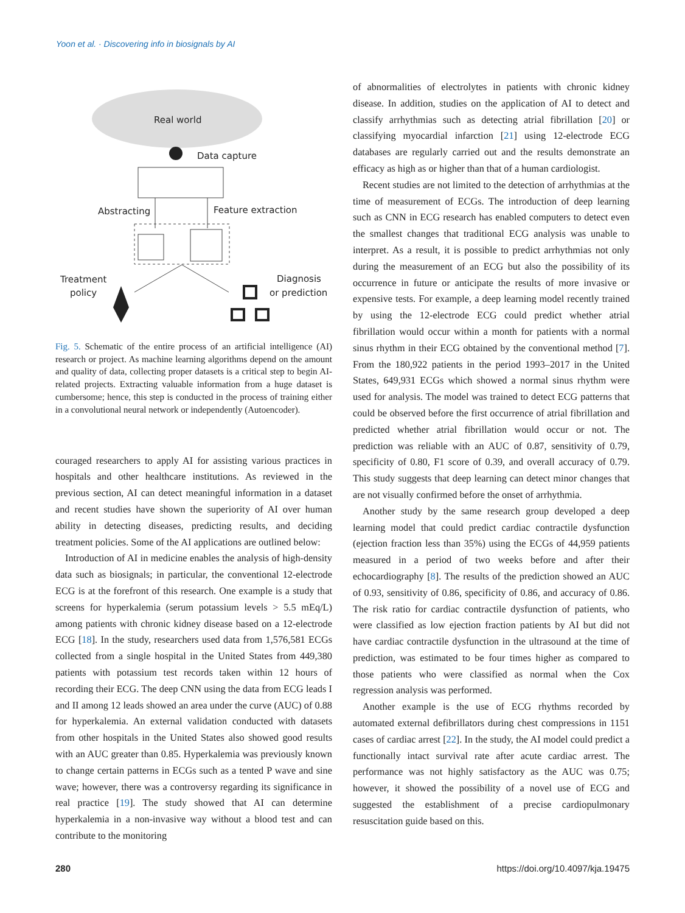Yoon et al. · Discovering info in biosignals by AI
Real world
Data capture
Abstracting
Feature extraction
Treatment
policy
Diagnosis
or prediction
Fig. 5. Schematic of the entire process of an artificial intelligence (AI) research or project. As machine learning algorithms depend on the amount and quality of data, collecting proper datasets is a critical step to begin AI-related projects. Extracting valuable information from a huge dataset is cumbersome; hence, this step is conducted in the process of training either in a convolutional neural network or independently (Autoencoder).
couraged researchers to apply AI for assisting various practices in hospitals and other healthcare institutions. As reviewed in the previous section, AI can detect meaningful information in a dataset and recent studies have shown the superiority of AI over human ability in detecting diseases, predicting results, and deciding treatment policies. Some of the AI applications are outlined below:
Introduction of AI in medicine enables the analysis of high-density data such as biosignals; in particular, the conventional 12-electrode ECG is at the forefront of this research. One example is a study that screens for hyperkalemia (serum potassium levels > 5.5 mEq/L) among patients with chronic kidney disease based on a 12-electrode ECG [18]. In the study, researchers used data from 1,576,581 ECGs collected from a single hospital in the United States from 449,380 patients with potassium test records taken within 12 hours of recording their ECG. The deep CNN using the data from ECG leads I and II among 12 leads showed an area under the curve (AUC) of 0.88 for hyperkalemia. An external validation conducted with datasets from other hospitals in the United States also showed good results with an AUC greater than 0.85. Hyperkalemia was previously known to change certain patterns in ECGs such as a tented P wave and sine wave; however, there was a controversy regarding its significance in real practice [19]. The study showed that AI can determine hyperkalemia in a non-invasive way without a blood test and can contribute to the monitoring
of abnormalities of electrolytes in patients with chronic kidney disease. In addition, studies on the application of AI to detect and classify arrhythmias such as detecting atrial fibrillation [20] or classifying myocardial infarction [21] using 12-electrode ECG databases are regularly carried out and the results demonstrate an efficacy as high as or higher than that of a human cardiologist.
Recent studies are not limited to the detection of arrhythmias at the time of measurement of ECGs. The introduction of deep learning such as CNN in ECG research has enabled computers to detect even the smallest changes that traditional ECG analysis was unable to interpret. As a result, it is possible to predict arrhythmias not only during the measurement of an ECG but also the possibility of its occurrence in future or anticipate the results of more invasive or expensive tests. For example, a deep learning model recently trained by using the 12-electrode ECG could predict whether atrial fibrillation would occur within a month for patients with a normal sinus rhythm in their ECG obtained by the conventional method [7]. From the 180,922 patients in the period 1993–2017 in the United States, 649,931 ECGs which showed a normal sinus rhythm were used for analysis. The model was trained to detect ECG patterns that could be observed before the first occurrence of atrial fibrillation and predicted whether atrial fibrillation would occur or not. The prediction was reliable with an AUC of 0.87, sensitivity of 0.79, specificity of 0.80, F1 score of 0.39, and overall accuracy of 0.79. This study suggests that deep learning can detect minor changes that are not visually confirmed before the onset of arrhythmia.
Another study by the same research group developed a deep learning model that could predict cardiac contractile dysfunction (ejection fraction less than 35%) using the ECGs of 44,959 patients measured in a period of two weeks before and after their echocardiography [8]. The results of the prediction showed an AUC of 0.93, sensitivity of 0.86, specificity of 0.86, and accuracy of 0.86. The risk ratio for cardiac contractile dysfunction of patients, who were classified as low ejection fraction patients by AI but did not have cardiac contractile dysfunction in the ultrasound at the time of prediction, was estimated to be four times higher as compared to those patients who were classified as normal when the Cox regression analysis was performed.
Another example is the use of ECG rhythms recorded by automated external defibrillators during chest compressions in 1151 cases of cardiac arrest [22]. In the study, the AI model could predict a functionally intact survival rate after acute cardiac arrest. The performance was not highly satisfactory as the AUC was 0.75; however, it showed the possibility of a novel use of ECG and suggested the establishment of a precise cardiopulmonary resuscitation guide based on this.
280 https://doi.org/10.4097/kja.19475